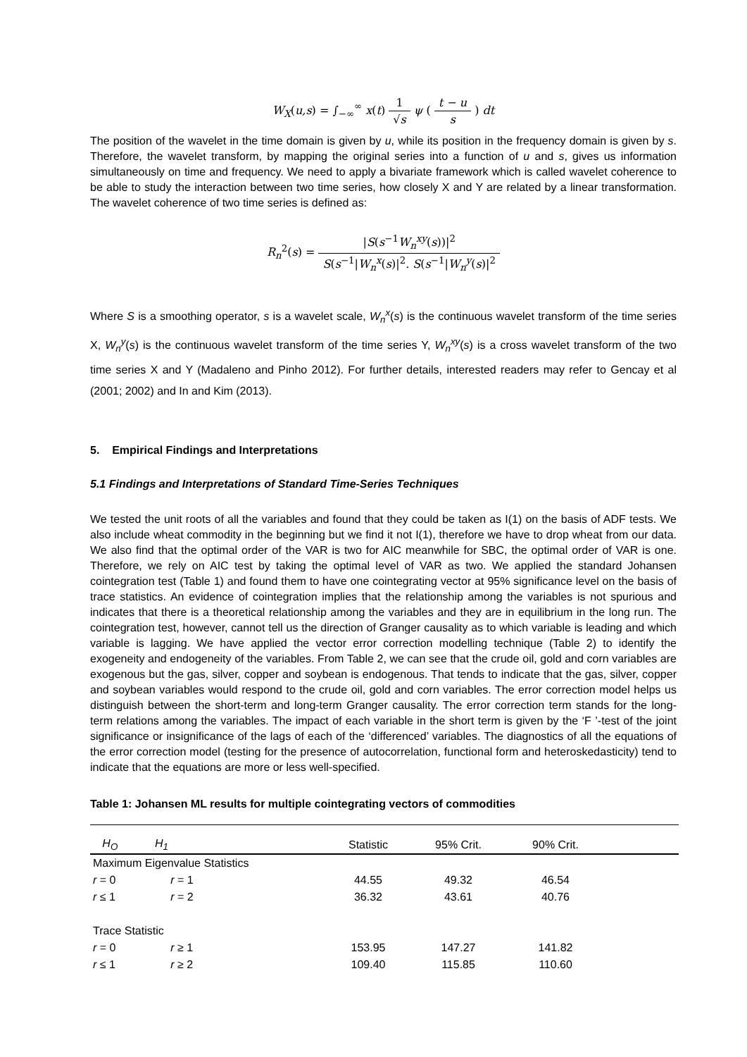W<sub>X</sub>(u,s) = ∫<sub>−∞</sub><sup>∞</sup> x(t) 1 √s ψ ( t − u s ) dt
The position of the wavelet in the time domain is given by u, while its position in the frequency domain is given by s. Therefore, the wavelet transform, by mapping the original series into a function of u and s, gives us information simultaneously on time and frequency. We need to apply a bivariate framework which is called wavelet coherence to be able to study the interaction between two time series, how closely X and Y are related by a linear transformation. The wavelet coherence of two time series is defined as:
R<sub>n</sub><sup>2</sup>(s) = |S(s<sup>−1</sup>W<sub>n</sub><sup>xy</sup>(s))|<sup>2</sup> S(s<sup>−1</sup>|W<sub>n</sub><sup>x</sup>(s)|<sup>2</sup>. S(s<sup>−1</sup>|W<sub>n</sub><sup>y</sup>(s)|<sup>2</sup>
Where S is a smoothing operator, s is a wavelet scale, W<sub>n</sub><sup>x</sup>(s) is the continuous wavelet transform of the time series X, W<sub>n</sub><sup>y</sup>(s) is the continuous wavelet transform of the time series Y, W<sub>n</sub><sup>xy</sup>(s) is a cross wavelet transform of the two time series X and Y (Madaleno and Pinho 2012). For further details, interested readers may refer to Gencay et al (2001; 2002) and In and Kim (2013).
5. Empirical Findings and Interpretations
5.1 Findings and Interpretations of Standard Time-Series Techniques
We tested the unit roots of all the variables and found that they could be taken as I(1) on the basis of ADF tests. We also include wheat commodity in the beginning but we find it not I(1), therefore we have to drop wheat from our data. We also find that the optimal order of the VAR is two for AIC meanwhile for SBC, the optimal order of VAR is one. Therefore, we rely on AIC test by taking the optimal level of VAR as two. We applied the standard Johansen cointegration test (Table 1) and found them to have one cointegrating vector at 95% significance level on the basis of trace statistics. An evidence of cointegration implies that the relationship among the variables is not spurious and indicates that there is a theoretical relationship among the variables and they are in equilibrium in the long run. The cointegration test, however, cannot tell us the direction of Granger causality as to which variable is leading and which variable is lagging. We have applied the vector error correction modelling technique (Table 2) to identify the exogeneity and endogeneity of the variables. From Table 2, we can see that the crude oil, gold and corn variables are exogenous but the gas, silver, copper and soybean is endogenous. That tends to indicate that the gas, silver, copper and soybean variables would respond to the crude oil, gold and corn variables. The error correction model helps us distinguish between the short-term and long-term Granger causality. The error correction term stands for the long-term relations among the variables. The impact of each variable in the short term is given by the ‘F ’-test of the joint significance or insignificance of the lags of each of the ‘differenced’ variables. The diagnostics of all the equations of the error correction model (testing for the presence of autocorrelation, functional form and heteroskedasticity) tend to indicate that the equations are more or less well-specified.
Table 1: Johansen ML results for multiple cointegrating vectors of commodities
| H<sub>O</sub> | H<sub>1</sub> | Statistic | 95% Crit. | 90% Crit. | |
| --- | --- | --- | --- | --- | --- |
| Maximum Eigenvalue Statistics | | | | | |
| r = 0 | r = 1 | 44.55 | 49.32 | 46.54 | |
| r ≤ 1 | r = 2 | 36.32 | 43.61 | 40.76 | |
| Trace Statistic | | | | | |
| r = 0 | r ≥ 1 | 153.95 | 147.27 | 141.82 | |
| r ≤ 1 | r ≥ 2 | 109.40 | 115.85 | 110.60 | |